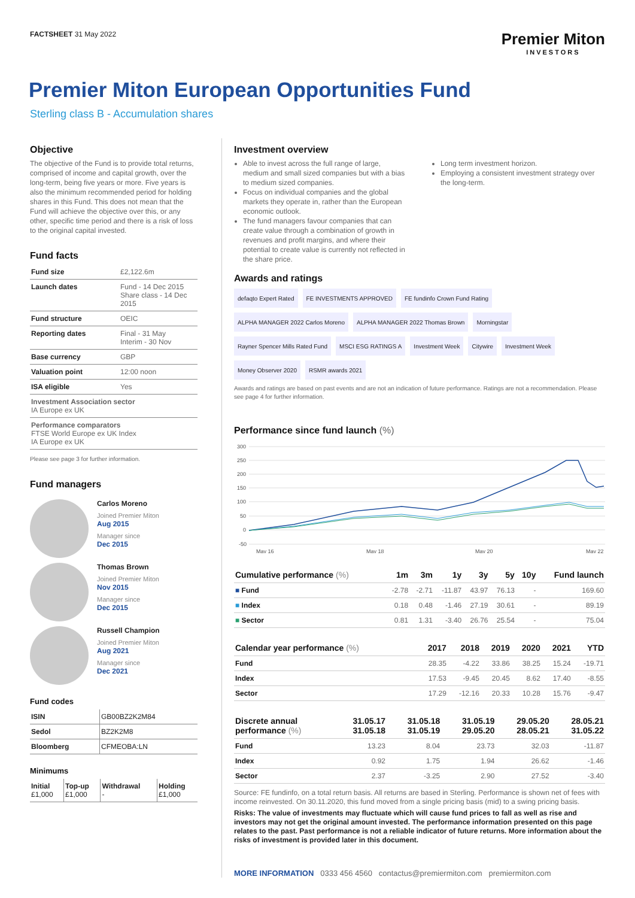FACTSHEET 31 May 2022
Premier Miton
INVESTORS
Premier Miton European Opportunities Fund
Sterling class B - Accumulation shares
Objective
The objective of the Fund is to provide total returns, comprised of income and capital growth, over the long-term, being five years or more. Five years is also the minimum recommended period for holding shares in this Fund. This does not mean that the Fund will achieve the objective over this, or any other, specific time period and there is a risk of loss to the original capital invested.
Fund facts
| Fund size | £2,122.6m |
| Launch dates | Fund - 14 Dec 2015 Share class - 14 Dec 2015 |
| Fund structure | OEIC |
| Reporting dates | Final - 31 May Interim - 30 Nov |
| Base currency | GBP |
| Valuation point | 12:00 noon |
| ISA eligible | Yes |
| Investment Association sector IA Europe ex UK | |
| Performance comparators FTSE World Europe ex UK Index IA Europe ex UK | |
Please see page 3 for further information.
Fund managers
Carlos Moreno
Joined Premier Miton
Aug 2015
Manager since
Dec 2015
Thomas Brown
Joined Premier Miton
Nov 2015
Manager since
Dec 2015
Russell Champion
Joined Premier Miton
Aug 2021
Manager since
Dec 2021
Fund codes
| ISIN | GB00BZ2K2M84 |
| Sedol | BZ2K2M8 |
| Bloomberg | CFMEOBA:LN |
Minimums
| Initial £1,000 | Top-up £1,000 | Withdrawal - | Holding £1,000 |
Investment overview
Able to invest across the full range of large, medium and small sized companies but with a bias to medium sized companies.
Focus on individual companies and the global markets they operate in, rather than the European economic outlook.
The fund managers favour companies that can create value through a combination of growth in revenues and profit margins, and where their potential to create value is currently not reflected in the share price.
Long term investment horizon.
Employing a consistent investment strategy over the long-term.
Awards and ratings
defaqto Expert Rated
FE INVESTMENTS APPROVED
FE fundinfo Crown Fund Rating
ALPHA MANAGER 2022 Carlos Moreno
ALPHA MANAGER 2022 Thomas Brown
Morningstar
Rayner Spencer Mills Rated Fund
MSCI ESG RATINGS A
Investment Week
Citywire
Investment Week
Money Observer 2020
RSMR awards 2021
Awards and ratings are based on past events and are not an indication of future performance. Ratings are not a recommendation. Please see page 4 for further information.
Performance since fund launch (%)
300
250
200
150
100
50
0
-50
May 16
May 18
May 20
May 22
| Cumulative performance (%) | 1m | 3m | 1y | 3y | 5y | 10y | Fund launch |
| --- | --- | --- | --- | --- | --- | --- | --- |
| ■ Fund | -2.78 | -2.71 | -11.87 | 43.97 | 76.13 | - | 169.60 |
| ■ Index | 0.18 | 0.48 | -1.46 | 27.19 | 30.61 | - | 89.19 |
| ■ Sector | 0.81 | 1.31 | -3.40 | 26.76 | 25.54 | - | 75.04 |
| Calendar year performance (%) | 2017 | 2018 | 2019 | 2020 | 2021 | YTD |
| --- | --- | --- | --- | --- | --- | --- |
| Fund | 28.35 | -4.22 | 33.86 | 38.25 | 15.24 | -19.71 |
| Index | 17.53 | -9.45 | 20.45 | 8.62 | 17.40 | -8.55 |
| Sector | 17.29 | -12.16 | 20.33 | 10.28 | 15.76 | -9.47 |
| Discrete annual performance (%) | 31.05.17 31.05.18 | 31.05.18 31.05.19 | 31.05.19 29.05.20 | 29.05.20 28.05.21 | 28.05.21 31.05.22 |
| --- | --- | --- | --- | --- | --- |
| Fund | 13.23 | 8.04 | 23.73 | 32.03 | -11.87 |
| Index | 0.92 | 1.75 | 1.94 | 26.62 | -1.46 |
| Sector | 2.37 | -3.25 | 2.90 | 27.52 | -3.40 |
Source: FE fundinfo, on a total return basis. All returns are based in Sterling. Performance is shown net of fees with income reinvested. On 30.11.2020, this fund moved from a single pricing basis (mid) to a swing pricing basis.
Risks: The value of investments may fluctuate which will cause fund prices to fall as well as rise and investors may not get the original amount invested. The performance information presented on this page relates to the past. Past performance is not a reliable indicator of future returns. More information about the risks of investment is provided later in this document.
MORE INFORMATION 0333 456 4560 contactus@premiermiton.com premiermiton.com